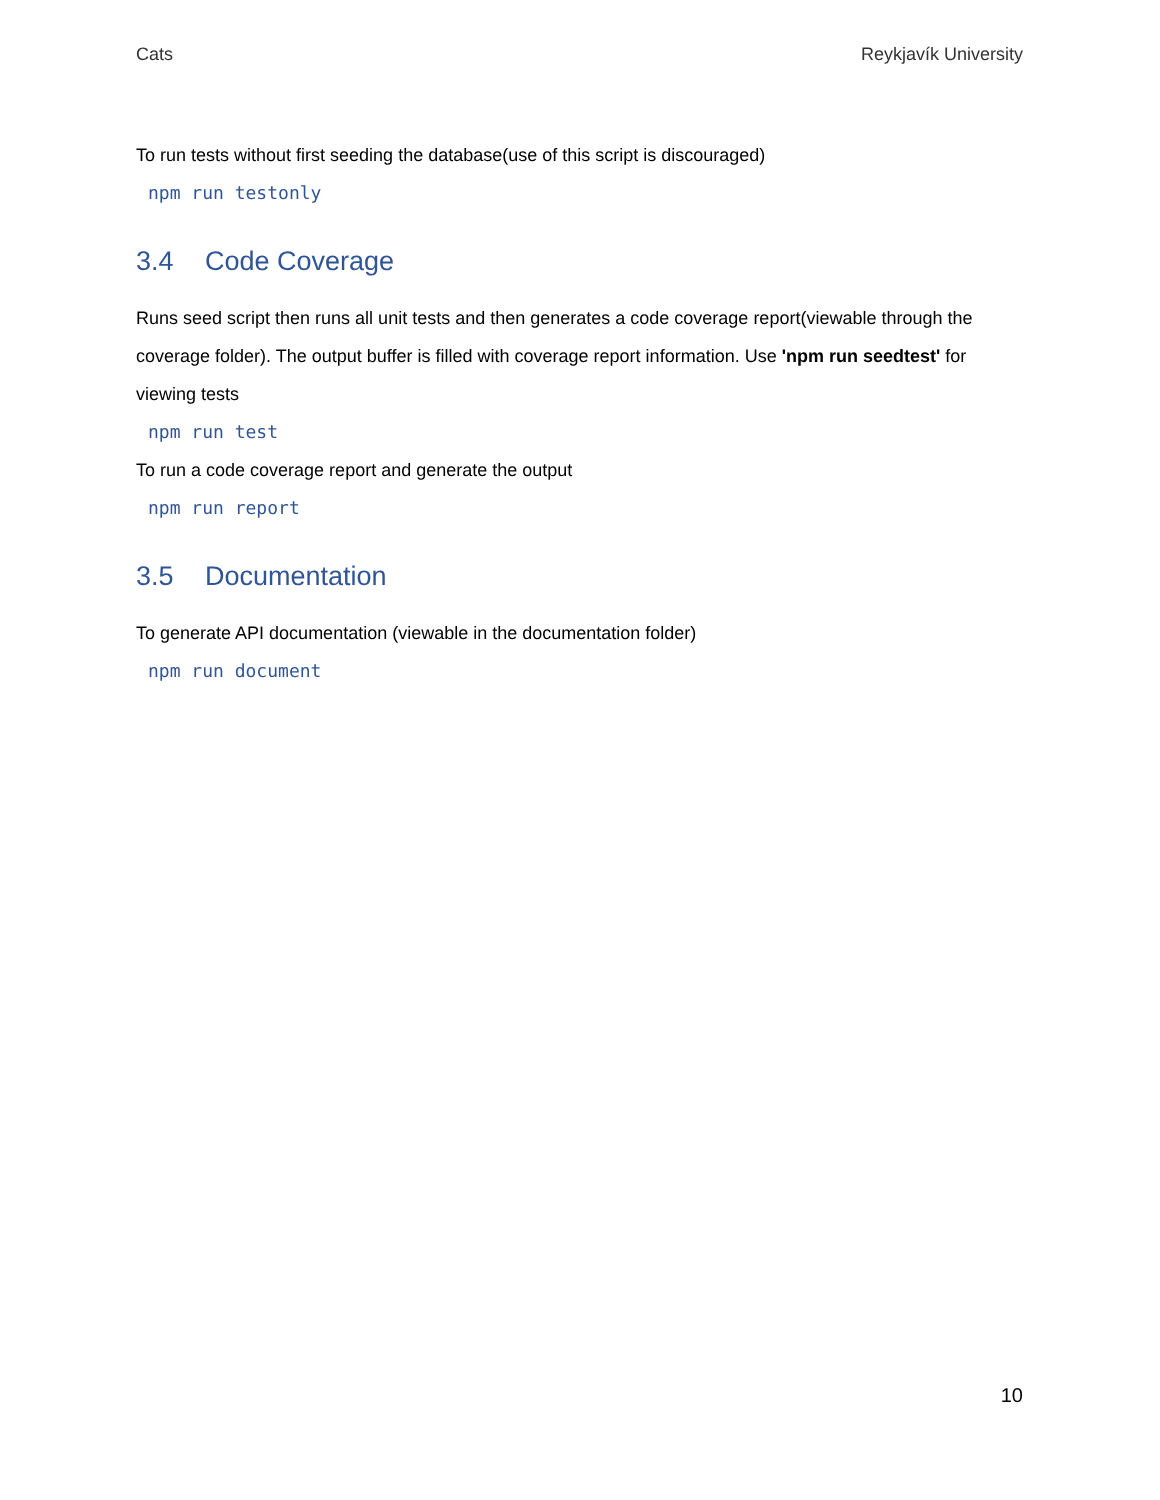Cats Reykjavík University
To run tests without first seeding the database(use of this script is discouraged)
npm run testonly
3.4 Code Coverage
Runs seed script then runs all unit tests and then generates a code coverage report(viewable through the coverage folder). The output buffer is filled with coverage report information. Use 'npm run seedtest' for viewing tests
npm run test
To run a code coverage report and generate the output
npm run report
3.5 Documentation
To generate API documentation (viewable in the documentation folder)
npm run document
10